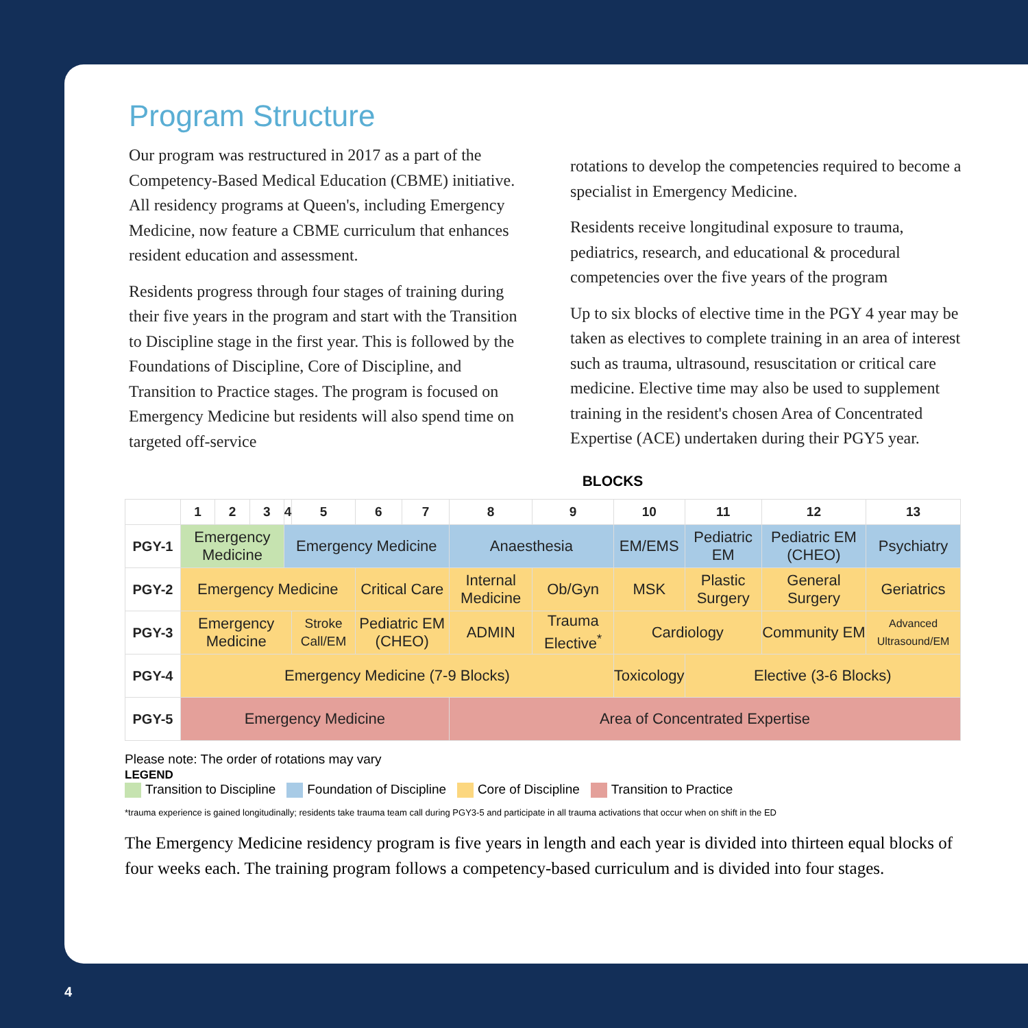Program Structure
Our program was restructured in 2017 as a part of the Competency-Based Medical Education (CBME) initiative. All residency programs at Queen's, including Emergency Medicine, now feature a CBME curriculum that enhances resident education and assessment.
Residents progress through four stages of training during their five years in the program and start with the Transition to Discipline stage in the first year. This is followed by the Foundations of Discipline, Core of Discipline, and Transition to Practice stages. The program is focused on Emergency Medicine but residents will also spend time on targeted off-service
rotations to develop the competencies required to become a specialist in Emergency Medicine.
Residents receive longitudinal exposure to trauma, pediatrics, research, and educational & procedural competencies over the five years of the program
Up to six blocks of elective time in the PGY 4 year may be taken as electives to complete training in an area of interest such as trauma, ultrasound, resuscitation or critical care medicine. Elective time may also be used to supplement training in the resident's chosen Area of Concentrated Expertise (ACE) undertaken during their PGY5 year.
BLOCKS
| | 1 | 2 | 3 | 4 | 5 | 6 | 7 | 8 | 9 | 10 | 11 | 12 | 13 |
| --- | --- | --- | --- | --- | --- | --- | --- | --- | --- | --- | --- | --- | --- |
| PGY-1 | Emergency Medicine | | | Emergency Medicine | | | | Anaesthesia | | EM/EMS | Pediatric EM | Pediatric EM (CHEO) | Psychiatry |
| PGY-2 | Emergency Medicine | | | | | Critical Care | | Internal Medicine | Ob/Gyn | MSK | Plastic Surgery | General Surgery | Geriatrics |
| PGY-3 | Emergency Medicine | | | | Stroke Call/EM | Pediatric EM (CHEO) | | ADMIN | Trauma Elective<sup>*</sup> | Cardiology | | Community EM | Advanced Ultrasound/EM |
| PGY-4 | Emergency Medicine (7-9 Blocks) | | | | | | | | | Toxicology | Elective (3-6 Blocks) | | |
| PGY-5 | Emergency Medicine | | | | | | | Area of Concentrated Expertise | | | | | |
Please note: The order of rotations may vary
LEGEND
Transition to Discipline Foundation of Discipline Core of Discipline Transition to Practice
*trauma experience is gained longitudinally; residents take trauma team call during PGY3-5 and participate in all trauma activations that occur when on shift in the ED
The Emergency Medicine residency program is five years in length and each year is divided into thirteen equal blocks of four weeks each. The training program follows a competency-based curriculum and is divided into four stages.
4